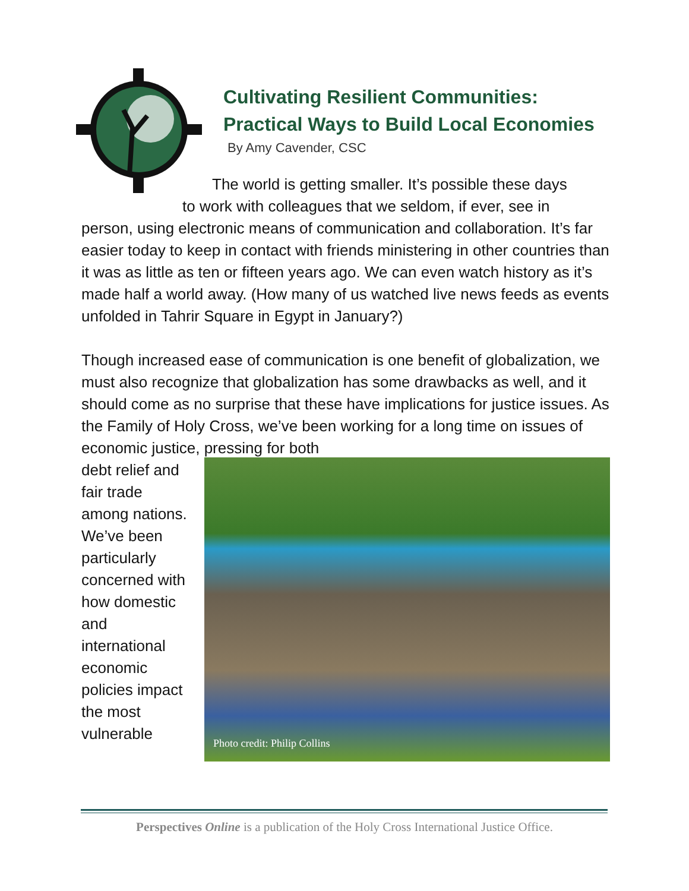Cultivating Resilient Communities:
Practical Ways to Build Local Economies
By Amy Cavender, CSC
The world is getting smaller. It’s possible these days
to work with colleagues that we seldom, if ever, see in
person, using electronic means of communication and collaboration. It’s far easier today to keep in contact with friends ministering in other countries than it was as little as ten or fifteen years ago. We can even watch history as it’s made half a world away. (How many of us watched live news feeds as events unfolded in Tahrir Square in Egypt in January?)
Though increased ease of communication is one benefit of globalization, we must also recognize that globalization has some drawbacks as well, and it should come as no surprise that these have implications for justice issues. As the Family of Holy Cross, we’ve been working for a long time on issues of economic justice, pressing for both
debt relief and fair trade among nations. We’ve been particularly concerned with how domestic and international economic policies impact the most vulnerable
Photo credit: Philip Collins
Perspectives Online is a publication of the Holy Cross International Justice Office.